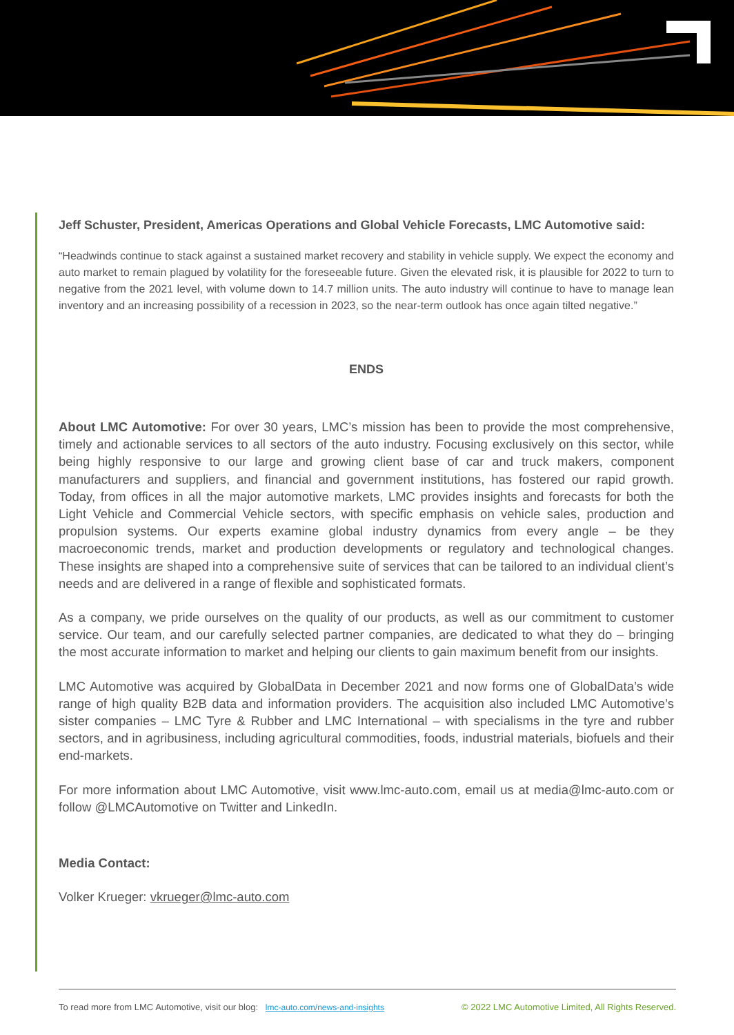Jeff Schuster, President, Americas Operations and Global Vehicle Forecasts, LMC Automotive said:
“Headwinds continue to stack against a sustained market recovery and stability in vehicle supply. We expect the economy and auto market to remain plagued by volatility for the foreseeable future. Given the elevated risk, it is plausible for 2022 to turn to negative from the 2021 level, with volume down to 14.7 million units. The auto industry will continue to have to manage lean inventory and an increasing possibility of a recession in 2023, so the near-term outlook has once again tilted negative.”
ENDS
About LMC Automotive: For over 30 years, LMC’s mission has been to provide the most comprehensive, timely and actionable services to all sectors of the auto industry. Focusing exclusively on this sector, while being highly responsive to our large and growing client base of car and truck makers, component manufacturers and suppliers, and financial and government institutions, has fostered our rapid growth. Today, from offices in all the major automotive markets, LMC provides insights and forecasts for both the Light Vehicle and Commercial Vehicle sectors, with specific emphasis on vehicle sales, production and propulsion systems. Our experts examine global industry dynamics from every angle – be they macroeconomic trends, market and production developments or regulatory and technological changes. These insights are shaped into a comprehensive suite of services that can be tailored to an individual client’s needs and are delivered in a range of flexible and sophisticated formats.
As a company, we pride ourselves on the quality of our products, as well as our commitment to customer service. Our team, and our carefully selected partner companies, are dedicated to what they do – bringing the most accurate information to market and helping our clients to gain maximum benefit from our insights.
LMC Automotive was acquired by GlobalData in December 2021 and now forms one of GlobalData’s wide range of high quality B2B data and information providers. The acquisition also included LMC Automotive’s sister companies – LMC Tyre & Rubber and LMC International – with specialisms in the tyre and rubber sectors, and in agribusiness, including agricultural commodities, foods, industrial materials, biofuels and their end-markets.
For more information about LMC Automotive, visit www.lmc-auto.com, email us at media@lmc-auto.com or follow @LMCAutomotive on Twitter and LinkedIn.
Media Contact:
Volker Krueger: vkrueger@lmc-auto.com
To read more from LMC Automotive, visit our blog: lmc-auto.com/news-and-insights © 2022 LMC Automotive Limited, All Rights Reserved.